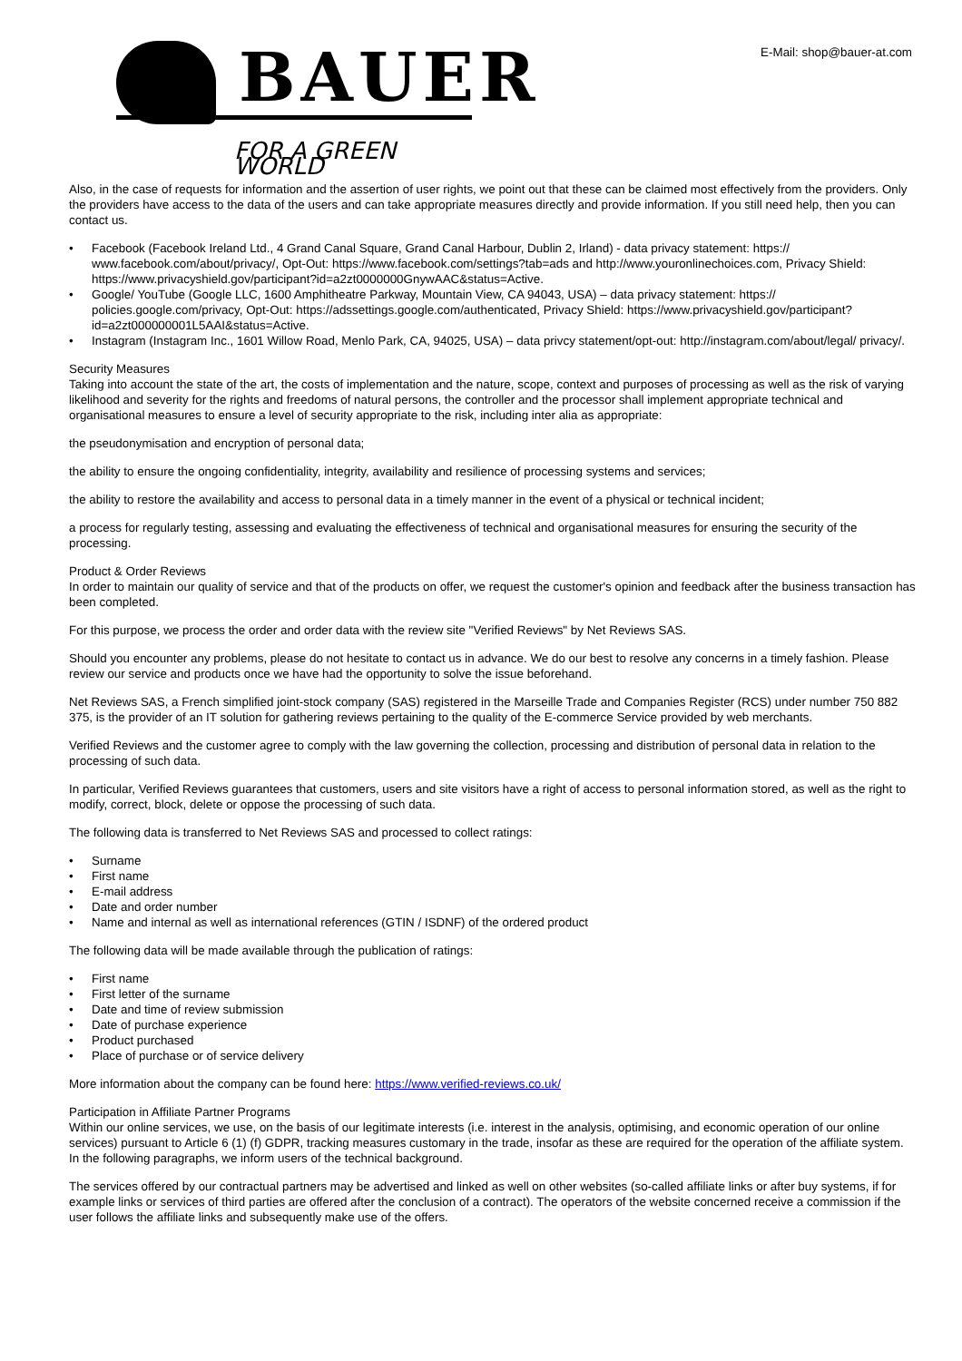E-Mail: shop@bauer-at.com
BAUER
FOR A GREEN WORLD
Also, in the case of requests for information and the assertion of user rights, we point out that these can be claimed most effectively from the providers. Only the providers have access to the data of the users and can take appropriate measures directly and provide information. If you still need help, then you can contact us.
• Facebook (Facebook Ireland Ltd., 4 Grand Canal Square, Grand Canal Harbour, Dublin 2, Irland) - data privacy statement: https:// www.facebook.com/about/privacy/, Opt-Out: https://www.facebook.com/settings?tab=ads and http://www.youronlinechoices.com, Privacy Shield: https://www.privacyshield.gov/participant?id=a2zt0000000GnywAAC&status=Active.
• Google/ YouTube (Google LLC, 1600 Amphitheatre Parkway, Mountain View, CA 94043, USA) – data privacy statement: https:// policies.google.com/privacy, Opt-Out: https://adssettings.google.com/authenticated, Privacy Shield: https://www.privacyshield.gov/participant? id=a2zt000000001L5AAI&status=Active.
• Instagram (Instagram Inc., 1601 Willow Road, Menlo Park, CA, 94025, USA) – data privcy statement/opt-out: http://instagram.com/about/legal/ privacy/.
Security Measures
Taking into account the state of the art, the costs of implementation and the nature, scope, context and purposes of processing as well as the risk of varying likelihood and severity for the rights and freedoms of natural persons, the controller and the processor shall implement appropriate technical and organisational measures to ensure a level of security appropriate to the risk, including inter alia as appropriate:
the pseudonymisation and encryption of personal data;
the ability to ensure the ongoing confidentiality, integrity, availability and resilience of processing systems and services;
the ability to restore the availability and access to personal data in a timely manner in the event of a physical or technical incident;
a process for regularly testing, assessing and evaluating the effectiveness of technical and organisational measures for ensuring the security of the processing.
Product & Order Reviews
In order to maintain our quality of service and that of the products on offer, we request the customer's opinion and feedback after the business transaction has been completed.
For this purpose, we process the order and order data with the review site "Verified Reviews" by Net Reviews SAS.
Should you encounter any problems, please do not hesitate to contact us in advance. We do our best to resolve any concerns in a timely fashion. Please review our service and products once we have had the opportunity to solve the issue beforehand.
Net Reviews SAS, a French simplified joint-stock company (SAS) registered in the Marseille Trade and Companies Register (RCS) under number 750 882 375, is the provider of an IT solution for gathering reviews pertaining to the quality of the E-commerce Service provided by web merchants.
Verified Reviews and the customer agree to comply with the law governing the collection, processing and distribution of personal data in relation to the processing of such data.
In particular, Verified Reviews guarantees that customers, users and site visitors have a right of access to personal information stored, as well as the right to modify, correct, block, delete or oppose the processing of such data.
The following data is transferred to Net Reviews SAS and processed to collect ratings:
• Surname
• First name
• E-mail address
• Date and order number
• Name and internal as well as international references (GTIN / ISDNF) of the ordered product
The following data will be made available through the publication of ratings:
• First name
• First letter of the surname
• Date and time of review submission
• Date of purchase experience
• Product purchased
• Place of purchase or of service delivery
More information about the company can be found here: https://www.verified-reviews.co.uk/
Participation in Affiliate Partner Programs
Within our online services, we use, on the basis of our legitimate interests (i.e. interest in the analysis, optimising, and economic operation of our online services) pursuant to Article 6 (1) (f) GDPR, tracking measures customary in the trade, insofar as these are required for the operation of the affiliate system. In the following paragraphs, we inform users of the technical background.
The services offered by our contractual partners may be advertised and linked as well on other websites (so-called affiliate links or after buy systems, if for example links or services of third parties are offered after the conclusion of a contract). The operators of the website concerned receive a commission if the user follows the affiliate links and subsequently make use of the offers.